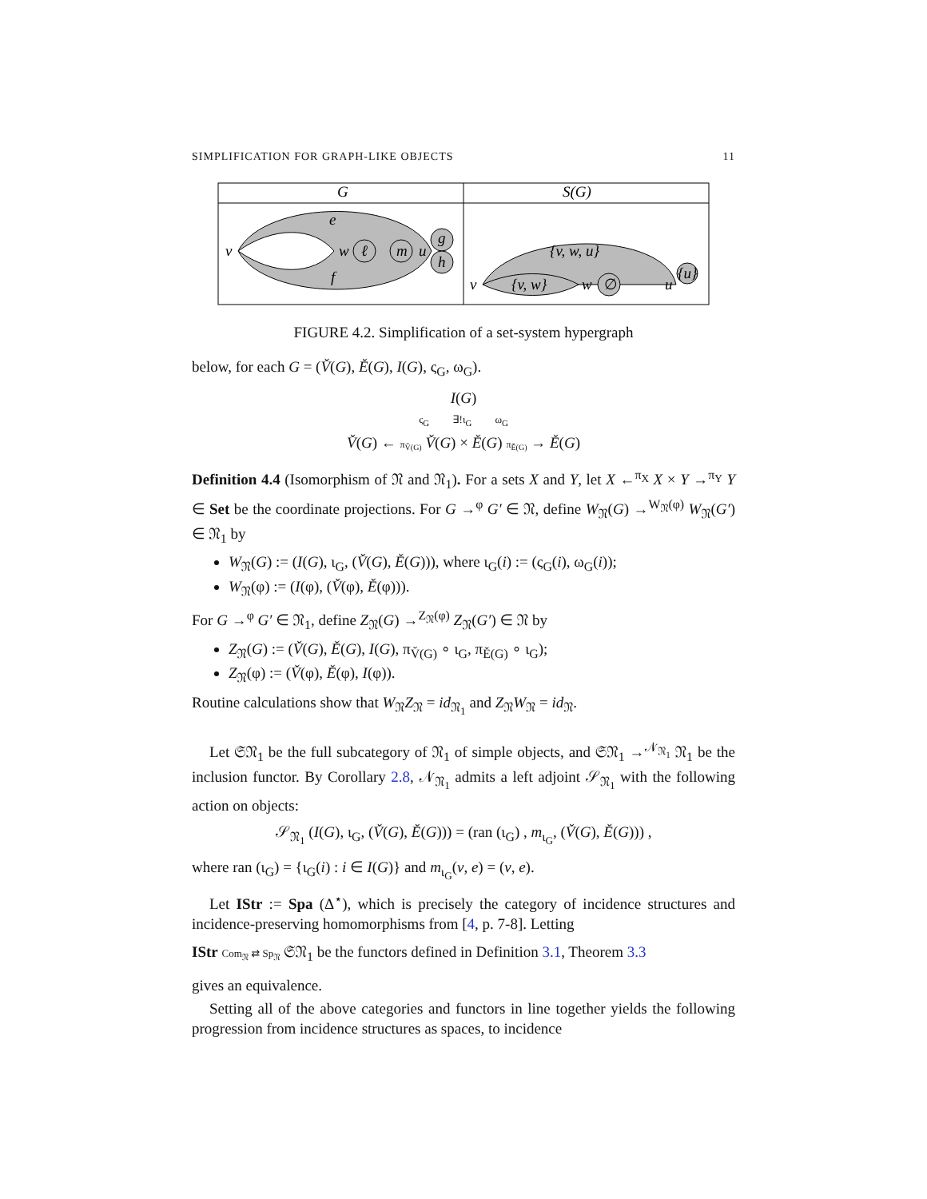SIMPLIFICATION FOR GRAPH-LIKE OBJECTS 11
G
S(G)
e
f
v
w
ℓ
m
u
g
h
{v, w, u}
{v, w}
v
w
∅
u
{u}
FIGURE 4.2. Simplification of a set-system hypergraph
below, for each G = (V̌(G), Ě(G), I(G), ς<sub>G</sub>, ω<sub>G</sub>).
I(G)
ς<sub>G</sub> ∃!ι<sub>G</sub> ω<sub>G</sub>
V̌(G) ← π<sub>V̌(G)</sub> V̌(G) × Ě(G) π<sub>Ě(G)</sub> → Ě(G)
Definition 4.4 (Isomorphism of 𝔑 and 𝔑<sub>1</sub>). For a sets X and Y, let X ←<sup>π<sub>X</sub></sup> X × Y →<sup>π<sub>Y</sub></sup> Y ∈ Set be the coordinate projections. For G →<sup>φ</sup> G′ ∈ 𝔑, define W<sub>𝔑</sub>(G) →<sup>W<sub>𝔑</sub>(φ)</sup> W<sub>𝔑</sub>(G′) ∈ 𝔑<sub>1</sub> by
W<sub>𝔑</sub>(G) := (I(G), ι<sub>G</sub>, (V̌(G), Ě(G))), where ι<sub>G</sub>(i) := (ς<sub>G</sub>(i), ω<sub>G</sub>(i));
W<sub>𝔑</sub>(φ) := (I(φ), (V̌(φ), Ě(φ))).
For G →<sup>φ</sup> G′ ∈ 𝔑<sub>1</sub>, define Z<sub>𝔑</sub>(G) →<sup>Z<sub>𝔑</sub>(φ)</sup> Z<sub>𝔑</sub>(G′) ∈ 𝔑 by
Z<sub>𝔑</sub>(G) := (V̌(G), Ě(G), I(G), π<sub>V̌(G)</sub> ∘ ι<sub>G</sub>, π<sub>Ě(G)</sub> ∘ ι<sub>G</sub>);
Z<sub>𝔑</sub>(φ) := (V̌(φ), Ě(φ), I(φ)).
Routine calculations show that W<sub>𝔑</sub>Z<sub>𝔑</sub> = id<sub>𝔑<sub>1</sub></sub> and Z<sub>𝔑</sub>W<sub>𝔑</sub> = id<sub>𝔑</sub>.
Let 𝔖𝔑<sub>1</sub> be the full subcategory of 𝔑<sub>1</sub> of simple objects, and 𝔖𝔑<sub>1</sub> →<sup>𝒩<sub>𝔑<sub>1</sub></sub></sup> 𝔑<sub>1</sub> be the inclusion functor. By Corollary 2.8, 𝒩<sub>𝔑<sub>1</sub></sub> admits a left adjoint 𝒮<sub>𝔑<sub>1</sub></sub> with the following action on objects:
𝒮<sub>𝔑<sub>1</sub></sub> (I(G), ι<sub>G</sub>, (V̌(G), Ě(G))) = (ran (ι<sub>G</sub>) , m<sub>ι<sub>G</sub></sub>, (V̌(G), Ě(G))) ,
where ran (ι<sub>G</sub>) = {ι<sub>G</sub>(i) : i ∈ I(G)} and m<sub>ι<sub>G</sub></sub>(v, e) = (v, e).
Let IStr := Spa (Δ<sup>⋆</sup>), which is precisely the category of incidence structures and incidence-preserving homomorphisms from [4, p. 7-8]. Letting
IStr Com<sub>𝔑</sub> ⇄ Sp<sub>𝔑</sub> 𝔖𝔑<sub>1</sub> be the functors defined in Definition 3.1, Theorem 3.3
gives an equivalence.
Setting all of the above categories and functors in line together yields the following progression from incidence structures as spaces, to incidence